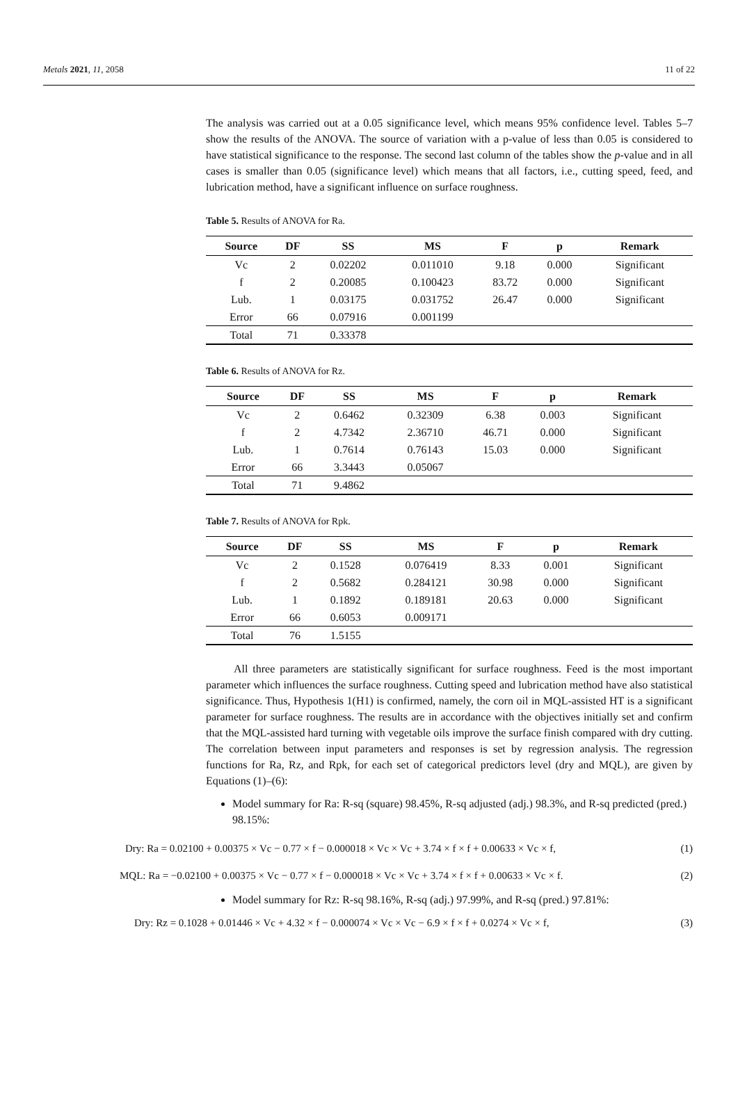Metals 2021, 11, 2058 11 of 22
The analysis was carried out at a 0.05 significance level, which means 95% confidence level. Tables 5–7 show the results of the ANOVA. The source of variation with a p-value of less than 0.05 is considered to have statistical significance to the response. The second last column of the tables show the p-value and in all cases is smaller than 0.05 (significance level) which means that all factors, i.e., cutting speed, feed, and lubrication method, have a significant influence on surface roughness.
Table 5. Results of ANOVA for Ra.
| Source | DF | SS | MS | F | p | Remark |
| --- | --- | --- | --- | --- | --- | --- |
| Vc | 2 | 0.02202 | 0.011010 | 9.18 | 0.000 | Significant |
| f | 2 | 0.20085 | 0.100423 | 83.72 | 0.000 | Significant |
| Lub. | 1 | 0.03175 | 0.031752 | 26.47 | 0.000 | Significant |
| Error | 66 | 0.07916 | 0.001199 | | | |
| Total | 71 | 0.33378 | | | | |
Table 6. Results of ANOVA for Rz.
| Source | DF | SS | MS | F | p | Remark |
| --- | --- | --- | --- | --- | --- | --- |
| Vc | 2 | 0.6462 | 0.32309 | 6.38 | 0.003 | Significant |
| f | 2 | 4.7342 | 2.36710 | 46.71 | 0.000 | Significant |
| Lub. | 1 | 0.7614 | 0.76143 | 15.03 | 0.000 | Significant |
| Error | 66 | 3.3443 | 0.05067 | | | |
| Total | 71 | 9.4862 | | | | |
Table 7. Results of ANOVA for Rpk.
| Source | DF | SS | MS | F | p | Remark |
| --- | --- | --- | --- | --- | --- | --- |
| Vc | 2 | 0.1528 | 0.076419 | 8.33 | 0.001 | Significant |
| f | 2 | 0.5682 | 0.284121 | 30.98 | 0.000 | Significant |
| Lub. | 1 | 0.1892 | 0.189181 | 20.63 | 0.000 | Significant |
| Error | 66 | 0.6053 | 0.009171 | | | |
| Total | 76 | 1.5155 | | | | |
All three parameters are statistically significant for surface roughness. Feed is the most important parameter which influences the surface roughness. Cutting speed and lubrication method have also statistical significance. Thus, Hypothesis 1(H1) is confirmed, namely, the corn oil in MQL-assisted HT is a significant parameter for surface roughness. The results are in accordance with the objectives initially set and confirm that the MQL-assisted hard turning with vegetable oils improve the surface finish compared with dry cutting. The correlation between input parameters and responses is set by regression analysis. The regression functions for Ra, Rz, and Rpk, for each set of categorical predictors level (dry and MQL), are given by Equations (1)–(6):
Model summary for Ra: R-sq (square) 98.45%, R-sq adjusted (adj.) 98.3%, and R-sq predicted (pred.) 98.15%:
Dry: Ra = 0.02100 + 0.00375 × Vc − 0.77 × f − 0.000018 × Vc × Vc + 3.74 × f × f + 0.00633 × Vc × f, (1)
MQL: Ra = −0.02100 + 0.00375 × Vc − 0.77 × f − 0.000018 × Vc × Vc + 3.74 × f × f + 0.00633 × Vc × f. (2)
Model summary for Rz: R-sq 98.16%, R-sq (adj.) 97.99%, and R-sq (pred.) 97.81%:
Dry: Rz = 0.1028 + 0.01446 × Vc + 4.32 × f − 0.000074 × Vc × Vc − 6.9 × f × f + 0.0274 × Vc × f, (3)